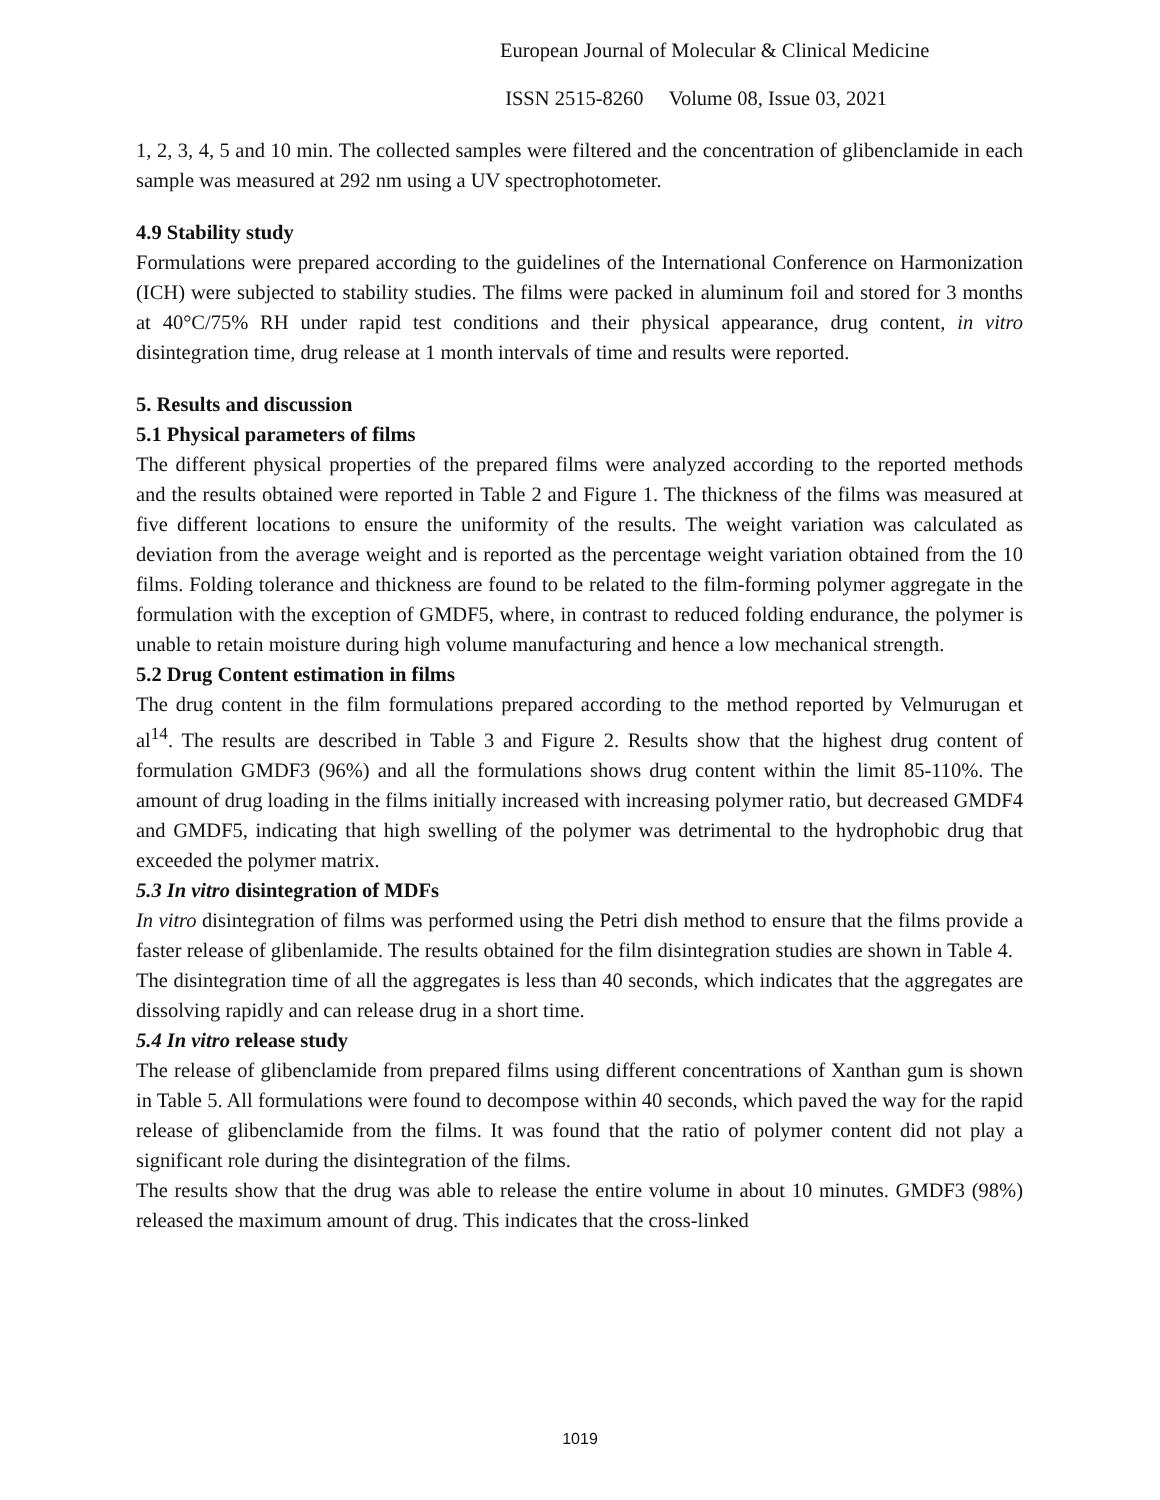European Journal of Molecular & Clinical Medicine
ISSN 2515-8260 Volume 08, Issue 03, 2021
1, 2, 3, 4, 5 and 10 min. The collected samples were filtered and the concentration of glibenclamide in each sample was measured at 292 nm using a UV spectrophotometer.
4.9 Stability study
Formulations were prepared according to the guidelines of the International Conference on Harmonization (ICH) were subjected to stability studies. The films were packed in aluminum foil and stored for 3 months at 40°C/75% RH under rapid test conditions and their physical appearance, drug content, in vitro disintegration time, drug release at 1 month intervals of time and results were reported.
5. Results and discussion
5.1 Physical parameters of films
The different physical properties of the prepared films were analyzed according to the reported methods and the results obtained were reported in Table 2 and Figure 1. The thickness of the films was measured at five different locations to ensure the uniformity of the results. The weight variation was calculated as deviation from the average weight and is reported as the percentage weight variation obtained from the 10 films. Folding tolerance and thickness are found to be related to the film-forming polymer aggregate in the formulation with the exception of GMDF5, where, in contrast to reduced folding endurance, the polymer is unable to retain moisture during high volume manufacturing and hence a low mechanical strength.
5.2 Drug Content estimation in films
The drug content in the film formulations prepared according to the method reported by Velmurugan et al<sup>14</sup>. The results are described in Table 3 and Figure 2. Results show that the highest drug content of formulation GMDF3 (96%) and all the formulations shows drug content within the limit 85-110%. The amount of drug loading in the films initially increased with increasing polymer ratio, but decreased GMDF4 and GMDF5, indicating that high swelling of the polymer was detrimental to the hydrophobic drug that exceeded the polymer matrix.
5.3 In vitro disintegration of MDFs
In vitro disintegration of films was performed using the Petri dish method to ensure that the films provide a faster release of glibenlamide. The results obtained for the film disintegration studies are shown in Table 4.
The disintegration time of all the aggregates is less than 40 seconds, which indicates that the aggregates are dissolving rapidly and can release drug in a short time.
5.4 In vitro release study
The release of glibenclamide from prepared films using different concentrations of Xanthan gum is shown in Table 5. All formulations were found to decompose within 40 seconds, which paved the way for the rapid release of glibenclamide from the films. It was found that the ratio of polymer content did not play a significant role during the disintegration of the films.
The results show that the drug was able to release the entire volume in about 10 minutes. GMDF3 (98%) released the maximum amount of drug. This indicates that the cross-linked
1019